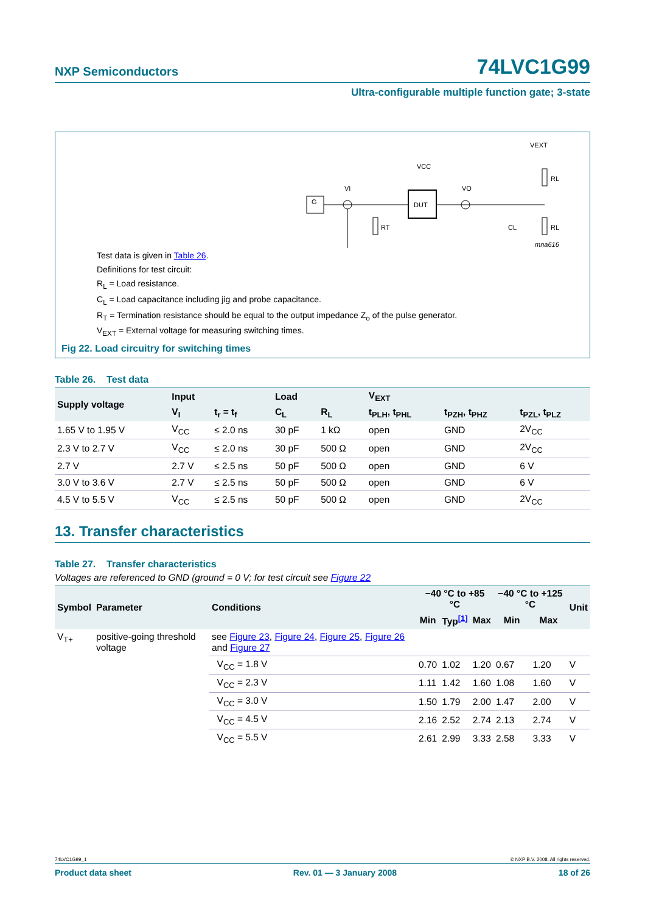NXP Semiconductors 74LVC1G99
Ultra-configurable multiple function gate; 3-state
G
VI
RT
DUT
VCC
VO
CL
RL
RL
VEXT
mna616
Test data is given in Table 26.
Definitions for test circuit:
R<sub>L</sub> = Load resistance.
C<sub>L</sub> = Load capacitance including jig and probe capacitance.
R<sub>T</sub> = Termination resistance should be equal to the output impedance Z<sub>o</sub> of the pulse generator.
V<sub>EXT</sub> = External voltage for measuring switching times.
Fig 22. Load circuitry for switching times
Table 26. Test data
| Supply voltage | Input | | Load | | V<sub>EXT</sub> | | |
| --- | --- | --- | --- | --- | --- | --- | --- |
| | V<sub>I</sub> | t<sub>r</sub> = t<sub>f</sub> | C<sub>L</sub> | R<sub>L</sub> | t<sub>PLH</sub>, t<sub>PHL</sub> | t<sub>PZH</sub>, t<sub>PHZ</sub> | t<sub>PZL</sub>, t<sub>PLZ</sub> |
| 1.65 V to 1.95 V | V<sub>CC</sub> | ≤ 2.0 ns | 30 pF | 1 kΩ | open | GND | 2V<sub>CC</sub> |
| 2.3 V to 2.7 V | V<sub>CC</sub> | ≤ 2.0 ns | 30 pF | 500 Ω | open | GND | 2V<sub>CC</sub> |
| 2.7 V | 2.7 V | ≤ 2.5 ns | 50 pF | 500 Ω | open | GND | 6 V |
| 3.0 V to 3.6 V | 2.7 V | ≤ 2.5 ns | 50 pF | 500 Ω | open | GND | 6 V |
| 4.5 V to 5.5 V | V<sub>CC</sub> | ≤ 2.5 ns | 50 pF | 500 Ω | open | GND | 2V<sub>CC</sub> |
13. Transfer characteristics
Table 27. Transfer characteristics
Voltages are referenced to GND (ground = 0 V; for test circuit see Figure 22
| Symbol | Parameter | Conditions | −40 °C to +85 °C | | | −40 °C to +125 °C | | Unit |
| --- | --- | --- | --- | --- | --- | --- | --- | --- |
| | | | Min | Typ<sup>[1]</sup> | Max | Min | Max | |
| V<sub>T+</sub> | positive-going threshold voltage | see Figure 23 , Figure 24 , Figure 25 , Figure 26 and Figure 27 | | | | | | |
| | | V<sub>CC</sub> = 1.8 V | 0.70 | 1.02 | 1.20 | 0.67 | 1.20 | V |
| | | V<sub>CC</sub> = 2.3 V | 1.11 | 1.42 | 1.60 | 1.08 | 1.60 | V |
| | | V<sub>CC</sub> = 3.0 V | 1.50 | 1.79 | 2.00 | 1.47 | 2.00 | V |
| | | V<sub>CC</sub> = 4.5 V | 2.16 | 2.52 | 2.74 | 2.13 | 2.74 | V |
| | | V<sub>CC</sub> = 5.5 V | 2.61 | 2.99 | 3.33 | 2.58 | 3.33 | V |
74LVC1G99_1 © NXP B.V. 2008. All rights reserved.
Product data sheet Rev. 01 — 3 January 2008 18 of 26